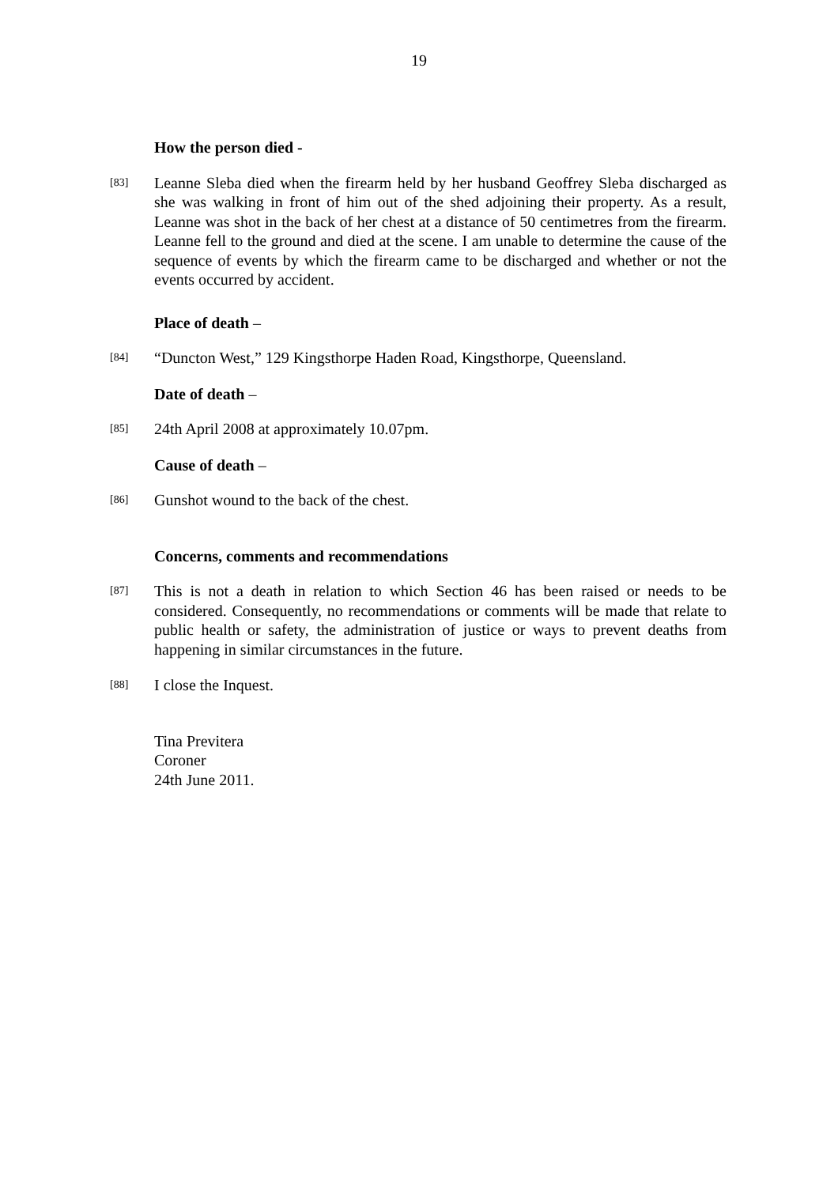19
How the person died -
[83]
Leanne Sleba died when the firearm held by her husband Geoffrey Sleba discharged as she was walking in front of him out of the shed adjoining their property. As a result, Leanne was shot in the back of her chest at a distance of 50 centimetres from the firearm. Leanne fell to the ground and died at the scene. I am unable to determine the cause of the sequence of events by which the firearm came to be discharged and whether or not the events occurred by accident.
Place of death –
[84]
“Duncton West,” 129 Kingsthorpe Haden Road, Kingsthorpe, Queensland.
Date of death –
[85]
24th April 2008 at approximately 10.07pm.
Cause of death –
[86]
Gunshot wound to the back of the chest.
Concerns, comments and recommendations
[87]
This is not a death in relation to which Section 46 has been raised or needs to be considered. Consequently, no recommendations or comments will be made that relate to public health or safety, the administration of justice or ways to prevent deaths from happening in similar circumstances in the future.
[88]
I close the Inquest.
Tina Previtera
Coroner
24th June 2011.